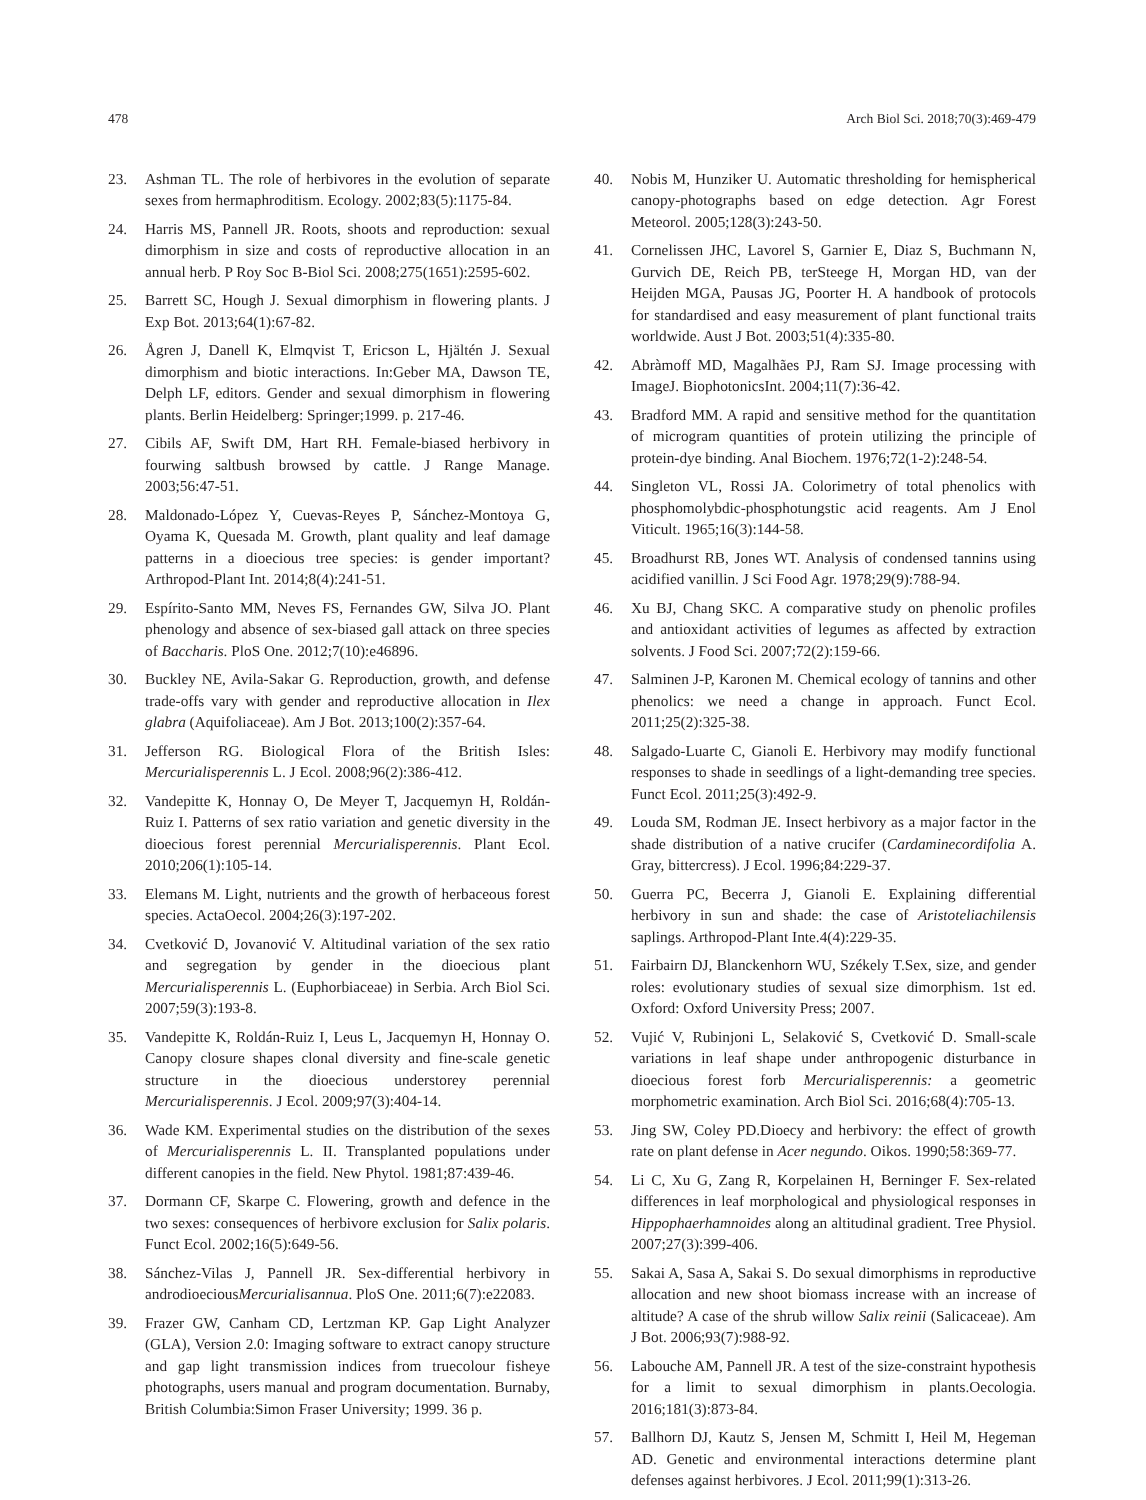478 Arch Biol Sci. 2018;70(3):469-479
23. Ashman TL. The role of herbivores in the evolution of separate sexes from hermaphroditism. Ecology. 2002;83(5):1175-84.
24. Harris MS, Pannell JR. Roots, shoots and reproduction: sexual dimorphism in size and costs of reproductive allocation in an annual herb. P Roy Soc B-Biol Sci. 2008;275(1651):2595-602.
25. Barrett SC, Hough J. Sexual dimorphism in flowering plants. J Exp Bot. 2013;64(1):67-82.
26. Ågren J, Danell K, Elmqvist T, Ericson L, Hjältén J. Sexual dimorphism and biotic interactions. In:Geber MA, Dawson TE, Delph LF, editors. Gender and sexual dimorphism in flowering plants. Berlin Heidelberg: Springer;1999. p. 217-46.
27. Cibils AF, Swift DM, Hart RH. Female-biased herbivory in fourwing saltbush browsed by cattle. J Range Manage. 2003;56:47-51.
28. Maldonado-López Y, Cuevas-Reyes P, Sánchez-Montoya G, Oyama K, Quesada M. Growth, plant quality and leaf damage patterns in a dioecious tree species: is gender important? Arthropod-Plant Int. 2014;8(4):241-51.
29. Espírito-Santo MM, Neves FS, Fernandes GW, Silva JO. Plant phenology and absence of sex-biased gall attack on three species of Baccharis. PloS One. 2012;7(10):e46896.
30. Buckley NE, Avila-Sakar G. Reproduction, growth, and defense trade-offs vary with gender and reproductive allocation in Ilex glabra (Aquifoliaceae). Am J Bot. 2013;100(2):357-64.
31. Jefferson RG. Biological Flora of the British Isles: Mercurialisperennis L. J Ecol. 2008;96(2):386-412.
32. Vandepitte K, Honnay O, De Meyer T, Jacquemyn H, Roldán-Ruiz I. Patterns of sex ratio variation and genetic diversity in the dioecious forest perennial Mercurialisperennis. Plant Ecol. 2010;206(1):105-14.
33. Elemans M. Light, nutrients and the growth of herbaceous forest species. ActaOecol. 2004;26(3):197-202.
34. Cvetković D, Jovanović V. Altitudinal variation of the sex ratio and segregation by gender in the dioecious plant Mercurialisperennis L. (Euphorbiaceae) in Serbia. Arch Biol Sci. 2007;59(3):193-8.
35. Vandepitte K, Roldán-Ruiz I, Leus L, Jacquemyn H, Honnay O. Canopy closure shapes clonal diversity and fine-scale genetic structure in the dioecious understorey perennial Mercurialisperennis. J Ecol. 2009;97(3):404-14.
36. Wade KM. Experimental studies on the distribution of the sexes of Mercurialisperennis L. II. Transplanted populations under different canopies in the field. New Phytol. 1981;87:439-46.
37. Dormann CF, Skarpe C. Flowering, growth and defence in the two sexes: consequences of herbivore exclusion for Salix polaris. Funct Ecol. 2002;16(5):649-56.
38. Sánchez-Vilas J, Pannell JR. Sex-differential herbivory in androdioeciousMercurialisannua. PloS One. 2011;6(7):e22083.
39. Frazer GW, Canham CD, Lertzman KP. Gap Light Analyzer (GLA), Version 2.0: Imaging software to extract canopy structure and gap light transmission indices from truecolour fisheye photographs, users manual and program documentation. Burnaby, British Columbia:Simon Fraser University; 1999. 36 p.
40. Nobis M, Hunziker U. Automatic thresholding for hemispherical canopy-photographs based on edge detection. Agr Forest Meteorol. 2005;128(3):243-50.
41. Cornelissen JHC, Lavorel S, Garnier E, Diaz S, Buchmann N, Gurvich DE, Reich PB, terSteege H, Morgan HD, van der Heijden MGA, Pausas JG, Poorter H. A handbook of protocols for standardised and easy measurement of plant functional traits worldwide. Aust J Bot. 2003;51(4):335-80.
42. Abràmoff MD, Magalhães PJ, Ram SJ. Image processing with ImageJ. BiophotonicsInt. 2004;11(7):36-42.
43. Bradford MM. A rapid and sensitive method for the quantitation of microgram quantities of protein utilizing the principle of protein-dye binding. Anal Biochem. 1976;72(1-2):248-54.
44. Singleton VL, Rossi JA. Colorimetry of total phenolics with phosphomolybdic-phosphotungstic acid reagents. Am J Enol Viticult. 1965;16(3):144-58.
45. Broadhurst RB, Jones WT. Analysis of condensed tannins using acidified vanillin. J Sci Food Agr. 1978;29(9):788-94.
46. Xu BJ, Chang SKC. A comparative study on phenolic profiles and antioxidant activities of legumes as affected by extraction solvents. J Food Sci. 2007;72(2):159-66.
47. Salminen J-P, Karonen M. Chemical ecology of tannins and other phenolics: we need a change in approach. Funct Ecol. 2011;25(2):325-38.
48. Salgado-Luarte C, Gianoli E. Herbivory may modify functional responses to shade in seedlings of a light-demanding tree species. Funct Ecol. 2011;25(3):492-9.
49. Louda SM, Rodman JE. Insect herbivory as a major factor in the shade distribution of a native crucifer (Cardaminecordifolia A. Gray, bittercress). J Ecol. 1996;84:229-37.
50. Guerra PC, Becerra J, Gianoli E. Explaining differential herbivory in sun and shade: the case of Aristoteliachilensis saplings. Arthropod-Plant Inte.4(4):229-35.
51. Fairbairn DJ, Blanckenhorn WU, Székely T.Sex, size, and gender roles: evolutionary studies of sexual size dimorphism. 1st ed. Oxford: Oxford University Press; 2007.
52. Vujić V, Rubinjoni L, Selaković S, Cvetković D. Small-scale variations in leaf shape under anthropogenic disturbance in dioecious forest forb Mercurialisperennis: a geometric morphometric examination. Arch Biol Sci. 2016;68(4):705-13.
53. Jing SW, Coley PD.Dioecy and herbivory: the effect of growth rate on plant defense in Acer negundo. Oikos. 1990;58:369-77.
54. Li C, Xu G, Zang R, Korpelainen H, Berninger F. Sex-related differences in leaf morphological and physiological responses in Hippophaerhamnoides along an altitudinal gradient. Tree Physiol. 2007;27(3):399-406.
55. Sakai A, Sasa A, Sakai S. Do sexual dimorphisms in reproductive allocation and new shoot biomass increase with an increase of altitude? A case of the shrub willow Salix reinii (Salicaceae). Am J Bot. 2006;93(7):988-92.
56. Labouche AM, Pannell JR. A test of the size-constraint hypothesis for a limit to sexual dimorphism in plants.Oecologia. 2016;181(3):873-84.
57. Ballhorn DJ, Kautz S, Jensen M, Schmitt I, Heil M, Hegeman AD. Genetic and environmental interactions determine plant defenses against herbivores. J Ecol. 2011;99(1):313-26.